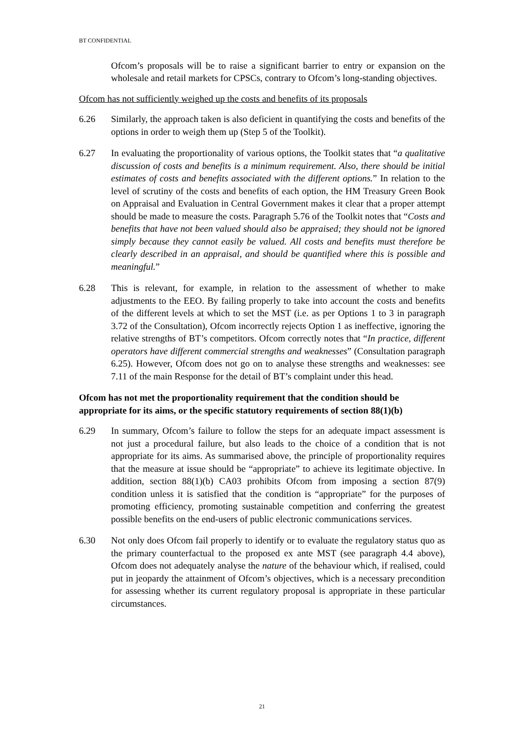BT CONFIDENTIAL
Ofcom’s proposals will be to raise a significant barrier to entry or expansion on the wholesale and retail markets for CPSCs, contrary to Ofcom’s long-standing objectives.
Ofcom has not sufficiently weighed up the costs and benefits of its proposals
6.26 Similarly, the approach taken is also deficient in quantifying the costs and benefits of the options in order to weigh them up (Step 5 of the Toolkit).
6.27 In evaluating the proportionality of various options, the Toolkit states that “a qualitative discussion of costs and benefits is a minimum requirement. Also, there should be initial estimates of costs and benefits associated with the different options.” In relation to the level of scrutiny of the costs and benefits of each option, the HM Treasury Green Book on Appraisal and Evaluation in Central Government makes it clear that a proper attempt should be made to measure the costs. Paragraph 5.76 of the Toolkit notes that “Costs and benefits that have not been valued should also be appraised; they should not be ignored simply because they cannot easily be valued. All costs and benefits must therefore be clearly described in an appraisal, and should be quantified where this is possible and meaningful.”
6.28 This is relevant, for example, in relation to the assessment of whether to make adjustments to the EEO. By failing properly to take into account the costs and benefits of the different levels at which to set the MST (i.e. as per Options 1 to 3 in paragraph 3.72 of the Consultation), Ofcom incorrectly rejects Option 1 as ineffective, ignoring the relative strengths of BT’s competitors. Ofcom correctly notes that “In practice, different operators have different commercial strengths and weaknesses” (Consultation paragraph 6.25). However, Ofcom does not go on to analyse these strengths and weaknesses: see 7.11 of the main Response for the detail of BT’s complaint under this head.
Ofcom has not met the proportionality requirement that the condition should be appropriate for its aims, or the specific statutory requirements of section 88(1)(b)
6.29 In summary, Ofcom’s failure to follow the steps for an adequate impact assessment is not just a procedural failure, but also leads to the choice of a condition that is not appropriate for its aims. As summarised above, the principle of proportionality requires that the measure at issue should be “appropriate” to achieve its legitimate objective. In addition, section 88(1)(b) CA03 prohibits Ofcom from imposing a section 87(9) condition unless it is satisfied that the condition is “appropriate” for the purposes of promoting efficiency, promoting sustainable competition and conferring the greatest possible benefits on the end-users of public electronic communications services.
6.30 Not only does Ofcom fail properly to identify or to evaluate the regulatory status quo as the primary counterfactual to the proposed ex ante MST (see paragraph 4.4 above), Ofcom does not adequately analyse the nature of the behaviour which, if realised, could put in jeopardy the attainment of Ofcom’s objectives, which is a necessary precondition for assessing whether its current regulatory proposal is appropriate in these particular circumstances.
21